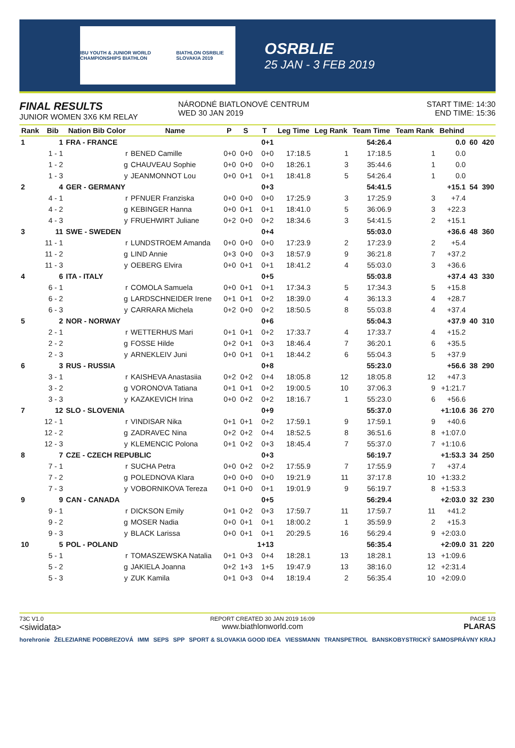IBU YOUTH & JUNIOR WORLD CHAMPIONSHIPS BIATHLON BIATHLON OSRBLIE SLOVAKIA 2019
OSRBLIE
25 JAN - 3 FEB 2019
FINAL RESULTS
JUNIOR WOMEN 3X6 KM RELAY
NÁRODNÉ BIATLONOVÉ CENTRUM
WED 30 JAN 2019
START TIME: 14:30
END TIME: 15:36
| Rank | Bib | Nation Bib Color | Name | P | S | T | Leg Time | Leg Rank | Team Time | Team Rank | Behind | | |
| --- | --- | --- | --- | --- | --- | --- | --- | --- | --- | --- | --- | --- | --- |
| 1 | 1 | FRA - FRANCE | | | | 0+1 | | | 54:26.4 | | 0.0 | 60 | 420 |
| | 1 - 1 | r | BENED Camille | 0+0 | 0+0 | 0+0 | 17:18.5 | 1 | 17:18.5 | 1 | 0.0 | | |
| | 1 - 2 | g | CHAUVEAU Sophie | 0+0 | 0+0 | 0+0 | 18:26.1 | 3 | 35:44.6 | 1 | 0.0 | | |
| | 1 - 3 | y | JEANMONNOT Lou | 0+0 | 0+1 | 0+1 | 18:41.8 | 5 | 54:26.4 | 1 | 0.0 | | |
| 2 | 4 | GER - GERMANY | | | | 0+3 | | | 54:41.5 | | +15.1 | 54 | 390 |
| | 4 - 1 | r | PFNUER Franziska | 0+0 | 0+0 | 0+0 | 17:25.9 | 3 | 17:25.9 | 3 | +7.4 | | |
| | 4 - 2 | g | KEBINGER Hanna | 0+0 | 0+1 | 0+1 | 18:41.0 | 5 | 36:06.9 | 3 | +22.3 | | |
| | 4 - 3 | y | FRUEHWIRT Juliane | 0+2 | 0+0 | 0+2 | 18:34.6 | 3 | 54:41.5 | 2 | +15.1 | | |
| 3 | 11 | SWE - SWEDEN | | | | 0+4 | | | 55:03.0 | | +36.6 | 48 | 360 |
| | 11 - 1 | r | LUNDSTROEM Amanda | 0+0 | 0+0 | 0+0 | 17:23.9 | 2 | 17:23.9 | 2 | +5.4 | | |
| | 11 - 2 | g | LIND Annie | 0+3 | 0+0 | 0+3 | 18:57.9 | 9 | 36:21.8 | 7 | +37.2 | | |
| | 11 - 3 | y | OEBERG Elvira | 0+0 | 0+1 | 0+1 | 18:41.2 | 4 | 55:03.0 | 3 | +36.6 | | |
| 4 | 6 | ITA - ITALY | | | | 0+5 | | | 55:03.8 | | +37.4 | 43 | 330 |
| | 6 - 1 | r | COMOLA Samuela | 0+0 | 0+1 | 0+1 | 17:34.3 | 5 | 17:34.3 | 5 | +15.8 | | |
| | 6 - 2 | g | LARDSCHNEIDER Irene | 0+1 | 0+1 | 0+2 | 18:39.0 | 4 | 36:13.3 | 4 | +28.7 | | |
| | 6 - 3 | y | CARRARA Michela | 0+2 | 0+0 | 0+2 | 18:50.5 | 8 | 55:03.8 | 4 | +37.4 | | |
| 5 | 2 | NOR - NORWAY | | | | 0+6 | | | 55:04.3 | | +37.9 | 40 | 310 |
| | 2 - 1 | r | WETTERHUS Mari | 0+1 | 0+1 | 0+2 | 17:33.7 | 4 | 17:33.7 | 4 | +15.2 | | |
| | 2 - 2 | g | FOSSE Hilde | 0+2 | 0+1 | 0+3 | 18:46.4 | 7 | 36:20.1 | 6 | +35.5 | | |
| | 2 - 3 | y | ARNEKLEIV Juni | 0+0 | 0+1 | 0+1 | 18:44.2 | 6 | 55:04.3 | 5 | +37.9 | | |
| 6 | 3 | RUS - RUSSIA | | | | 0+8 | | | 55:23.0 | | +56.6 | 38 | 290 |
| | 3 - 1 | r | KAISHEVA Anastasiia | 0+2 | 0+2 | 0+4 | 18:05.8 | 12 | 18:05.8 | 12 | +47.3 | | |
| | 3 - 2 | g | VORONOVA Tatiana | 0+1 | 0+1 | 0+2 | 19:00.5 | 10 | 37:06.3 | 9 | +1:21.7 | | |
| | 3 - 3 | y | KAZAKEVICH Irina | 0+0 | 0+2 | 0+2 | 18:16.7 | 1 | 55:23.0 | 6 | +56.6 | | |
| 7 | 12 | SLO - SLOVENIA | | | | 0+9 | | | 55:37.0 | | +1:10.6 | 36 | 270 |
| | 12 - 1 | r | VINDISAR Nika | 0+1 | 0+1 | 0+2 | 17:59.1 | 9 | 17:59.1 | 9 | +40.6 | | |
| | 12 - 2 | g | ZADRAVEC Nina | 0+2 | 0+2 | 0+4 | 18:52.5 | 8 | 36:51.6 | 8 | +1:07.0 | | |
| | 12 - 3 | y | KLEMENCIC Polona | 0+1 | 0+2 | 0+3 | 18:45.4 | 7 | 55:37.0 | 7 | +1:10.6 | | |
| 8 | 7 | CZE - CZECH REPUBLIC | | | | 0+3 | | | 56:19.7 | | +1:53.3 | 34 | 250 |
| | 7 - 1 | r | SUCHA Petra | 0+0 | 0+2 | 0+2 | 17:55.9 | 7 | 17:55.9 | 7 | +37.4 | | |
| | 7 - 2 | g | POLEDNOVA Klara | 0+0 | 0+0 | 0+0 | 19:21.9 | 11 | 37:17.8 | 10 | +1:33.2 | | |
| | 7 - 3 | y | VOBORNIKOVA Tereza | 0+1 | 0+0 | 0+1 | 19:01.9 | 9 | 56:19.7 | 8 | +1:53.3 | | |
| 9 | 9 | CAN - CANADA | | | | 0+5 | | | 56:29.4 | | +2:03.0 | 32 | 230 |
| | 9 - 1 | r | DICKSON Emily | 0+1 | 0+2 | 0+3 | 17:59.7 | 11 | 17:59.7 | 11 | +41.2 | | |
| | 9 - 2 | g | MOSER Nadia | 0+0 | 0+1 | 0+1 | 18:00.2 | 1 | 35:59.9 | 2 | +15.3 | | |
| | 9 - 3 | y | BLACK Larissa | 0+0 | 0+1 | 0+1 | 20:29.5 | 16 | 56:29.4 | 9 | +2:03.0 | | |
| 10 | 5 | POL - POLAND | | | | 1+13 | | | 56:35.4 | | +2:09.0 | 31 | 220 |
| | 5 - 1 | r | TOMASZEWSKA Natalia | 0+1 | 0+3 | 0+4 | 18:28.1 | 13 | 18:28.1 | 13 | +1:09.6 | | |
| | 5 - 2 | g | JAKIELA Joanna | 0+2 | 1+3 | 1+5 | 19:47.9 | 13 | 38:16.0 | 12 | +2:31.4 | | |
| | 5 - 3 | y | ZUK Kamila | 0+1 | 0+3 | 0+4 | 18:19.4 | 2 | 56:35.4 | 10 | +2:09.0 | | |
73C V1.0
<siwidata>
REPORT CREATED 30 JAN 2019 16:09
www.biathlonworld.com
PAGE 1/3
PLARAS
horehronie ŽELEZIARNE PODBREZOVÁ IMM SEPS SPP SPORT & SLOVAKIA GOOD IDEA VIESSMANN TRANSPETROL BANSKOBYSTRICKÝ SAMOSPRÁVNY KRAJ